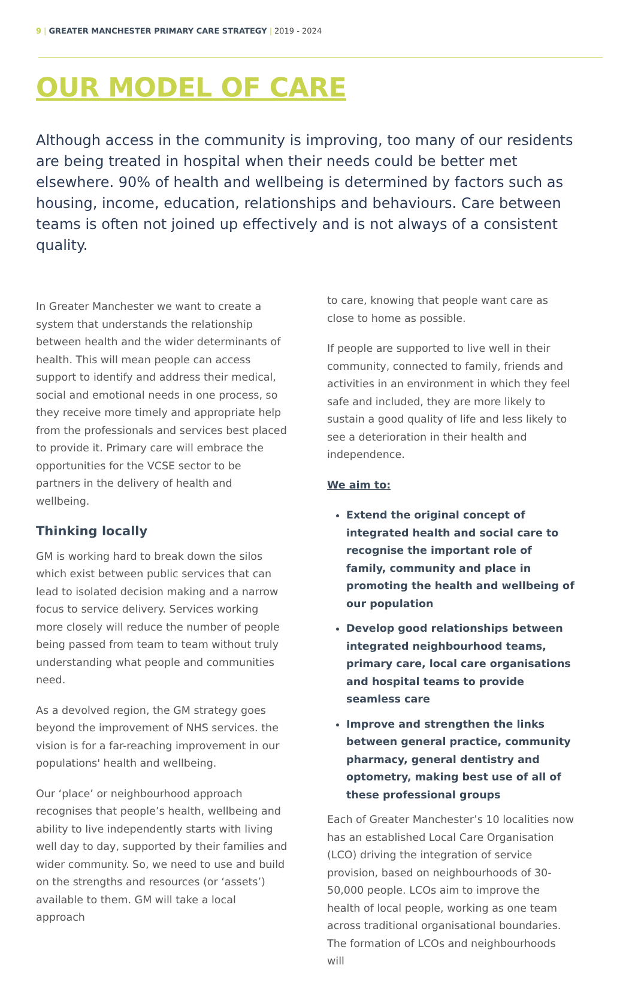9 | GREATER MANCHESTER PRIMARY CARE STRATEGY | 2019 - 2024
OUR MODEL OF CARE
Although access in the community is improving, too many of our residents are being treated in hospital when their needs could be better met elsewhere. 90% of health and wellbeing is determined by factors such as housing, income, education, relationships and behaviours. Care between teams is often not joined up effectively and is not always of a consistent quality.
In Greater Manchester we want to create a system that understands the relationship between health and the wider determinants of health. This will mean people can access support to identify and address their medical, social and emotional needs in one process, so they receive more timely and appropriate help from the professionals and services best placed to provide it. Primary care will embrace the opportunities for the VCSE sector to be partners in the delivery of health and wellbeing.
Thinking locally
GM is working hard to break down the silos which exist between public services that can lead to isolated decision making and a narrow focus to service delivery. Services working more closely will reduce the number of people being passed from team to team without truly understanding what people and communities need.
As a devolved region, the GM strategy goes beyond the improvement of NHS services. the vision is for a far-reaching improvement in our populations' health and wellbeing.
Our ‘place’ or neighbourhood approach recognises that people’s health, wellbeing and ability to live independently starts with living well day to day, supported by their families and wider community. So, we need to use and build on the strengths and resources (or ‘assets’) available to them. GM will take a local approach
to care, knowing that people want care as close to home as possible.
If people are supported to live well in their community, connected to family, friends and activities in an environment in which they feel safe and included, they are more likely to sustain a good quality of life and less likely to see a deterioration in their health and independence.
We aim to:
Extend the original concept of integrated health and social care to recognise the important role of family, community and place in promoting the health and wellbeing of our population
Develop good relationships between integrated neighbourhood teams, primary care, local care organisations and hospital teams to provide seamless care
Improve and strengthen the links between general practice, community pharmacy, general dentistry and optometry, making best use of all of these professional groups
Each of Greater Manchester’s 10 localities now has an established Local Care Organisation (LCO) driving the integration of service provision, based on neighbourhoods of 30-50,000 people. LCOs aim to improve the health of local people, working as one team across traditional organisational boundaries. The formation of LCOs and neighbourhoods will